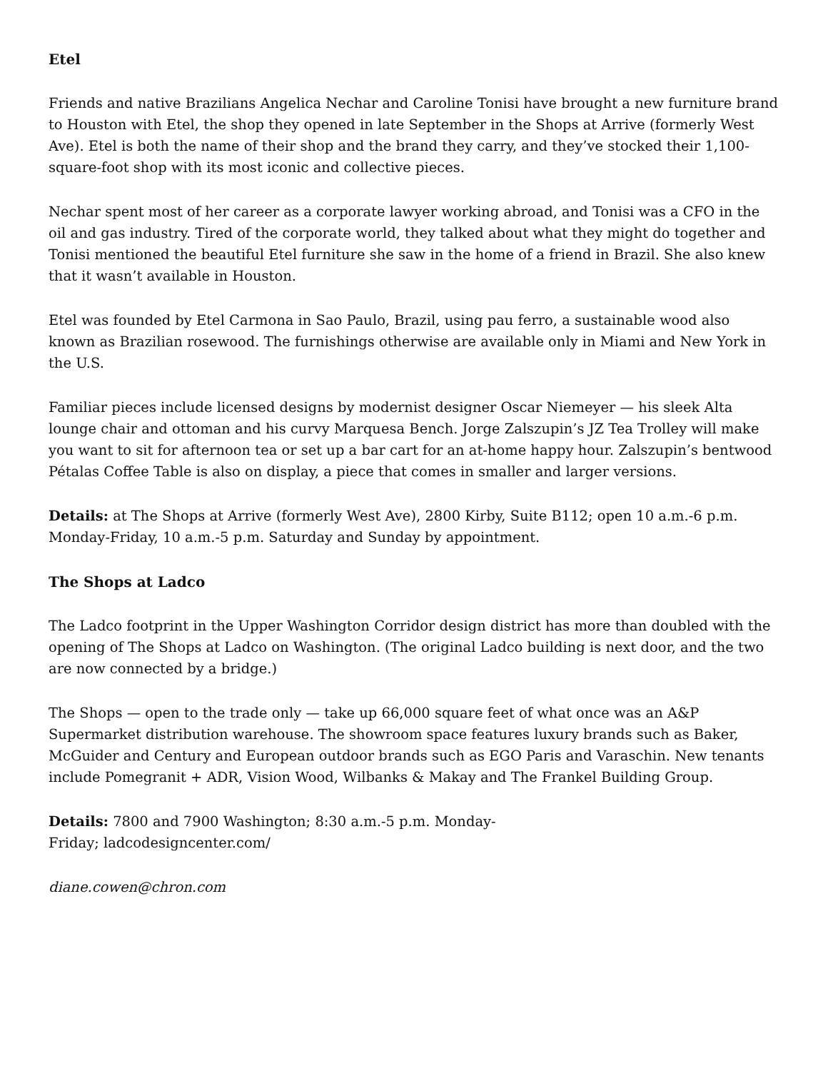Etel
Friends and native Brazilians Angelica Nechar and Caroline Tonisi have brought a new furniture brand to Houston with Etel, the shop they opened in late September in the Shops at Arrive (formerly West Ave). Etel is both the name of their shop and the brand they carry, and they’ve stocked their 1,100-square-foot shop with its most iconic and collective pieces.
Nechar spent most of her career as a corporate lawyer working abroad, and Tonisi was a CFO in the oil and gas industry. Tired of the corporate world, they talked about what they might do together and Tonisi mentioned the beautiful Etel furniture she saw in the home of a friend in Brazil. She also knew that it wasn’t available in Houston.
Etel was founded by Etel Carmona in Sao Paulo, Brazil, using pau ferro, a sustainable wood also known as Brazilian rosewood. The furnishings otherwise are available only in Miami and New York in the U.S.
Familiar pieces include licensed designs by modernist designer Oscar Niemeyer — his sleek Alta lounge chair and ottoman and his curvy Marquesa Bench. Jorge Zalszupin’s JZ Tea Trolley will make you want to sit for afternoon tea or set up a bar cart for an at-home happy hour. Zalszupin’s bentwood Pétalas Coffee Table is also on display, a piece that comes in smaller and larger versions.
Details: at The Shops at Arrive (formerly West Ave), 2800 Kirby, Suite B112; open 10 a.m.-6 p.m. Monday-Friday, 10 a.m.-5 p.m. Saturday and Sunday by appointment.
The Shops at Ladco
The Ladco footprint in the Upper Washington Corridor design district has more than doubled with the opening of The Shops at Ladco on Washington. (The original Ladco building is next door, and the two are now connected by a bridge.)
The Shops — open to the trade only — take up 66,000 square feet of what once was an A&P Supermarket distribution warehouse. The showroom space features luxury brands such as Baker, McGuider and Century and European outdoor brands such as EGO Paris and Varaschin. New tenants include Pomegranit + ADR, Vision Wood, Wilbanks & Makay and The Frankel Building Group.
Details: 7800 and 7900 Washington; 8:30 a.m.-5 p.m. Monday-
Friday; ladcodesigncenter.com/
diane.cowen@chron.com